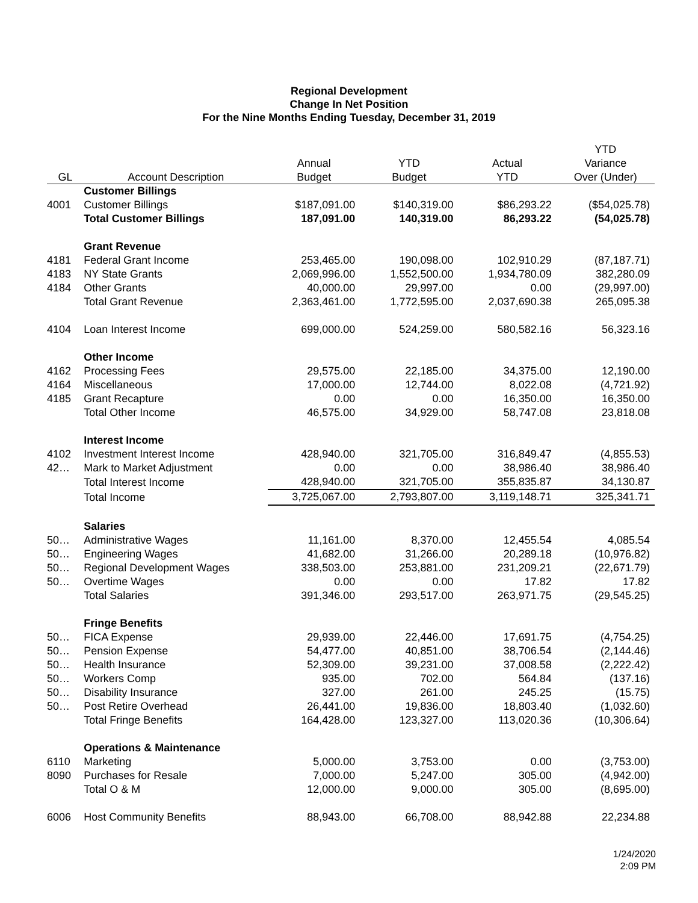Regional Development
Change In Net Position
For the Nine Months Ending Tuesday, December 31, 2019
| | | | | | YTD |
| --- | --- | --- | --- | --- | --- |
| | | Annual | YTD | Actual | Variance |
| GL | Account Description | Budget | Budget | YTD | Over (Under) |
| | Customer Billings | | | | |
| 4001 | Customer Billings | $187,091.00 | $140,319.00 | $86,293.22 | ($54,025.78) |
| | Total Customer Billings | 187,091.00 | 140,319.00 | 86,293.22 | (54,025.78) |
| | Grant Revenue | | | | |
| 4181 | Federal Grant Income | 253,465.00 | 190,098.00 | 102,910.29 | (87,187.71) |
| 4183 | NY State Grants | 2,069,996.00 | 1,552,500.00 | 1,934,780.09 | 382,280.09 |
| 4184 | Other Grants | 40,000.00 | 29,997.00 | 0.00 | (29,997.00) |
| | Total Grant Revenue | 2,363,461.00 | 1,772,595.00 | 2,037,690.38 | 265,095.38 |
| 4104 | Loan Interest Income | 699,000.00 | 524,259.00 | 580,582.16 | 56,323.16 |
| | Other Income | | | | |
| 4162 | Processing Fees | 29,575.00 | 22,185.00 | 34,375.00 | 12,190.00 |
| 4164 | Miscellaneous | 17,000.00 | 12,744.00 | 8,022.08 | (4,721.92) |
| 4185 | Grant Recapture | 0.00 | 0.00 | 16,350.00 | 16,350.00 |
| | Total Other Income | 46,575.00 | 34,929.00 | 58,747.08 | 23,818.08 |
| | Interest Income | | | | |
| 4102 | Investment Interest Income | 428,940.00 | 321,705.00 | 316,849.47 | (4,855.53) |
| 42… | Mark to Market Adjustment | 0.00 | 0.00 | 38,986.40 | 38,986.40 |
| | Total Interest Income | 428,940.00 | 321,705.00 | 355,835.87 | 34,130.87 |
| | Total Income | 3,725,067.00 | 2,793,807.00 | 3,119,148.71 | 325,341.71 |
| | Salaries | | | | |
| 50… | Administrative Wages | 11,161.00 | 8,370.00 | 12,455.54 | 4,085.54 |
| 50… | Engineering Wages | 41,682.00 | 31,266.00 | 20,289.18 | (10,976.82) |
| 50… | Regional Development Wages | 338,503.00 | 253,881.00 | 231,209.21 | (22,671.79) |
| 50… | Overtime Wages | 0.00 | 0.00 | 17.82 | 17.82 |
| | Total Salaries | 391,346.00 | 293,517.00 | 263,971.75 | (29,545.25) |
| | Fringe Benefits | | | | |
| 50… | FICA Expense | 29,939.00 | 22,446.00 | 17,691.75 | (4,754.25) |
| 50… | Pension Expense | 54,477.00 | 40,851.00 | 38,706.54 | (2,144.46) |
| 50… | Health Insurance | 52,309.00 | 39,231.00 | 37,008.58 | (2,222.42) |
| 50… | Workers Comp | 935.00 | 702.00 | 564.84 | (137.16) |
| 50… | Disability Insurance | 327.00 | 261.00 | 245.25 | (15.75) |
| 50… | Post Retire Overhead | 26,441.00 | 19,836.00 | 18,803.40 | (1,032.60) |
| | Total Fringe Benefits | 164,428.00 | 123,327.00 | 113,020.36 | (10,306.64) |
| | Operations & Maintenance | | | | |
| 6110 | Marketing | 5,000.00 | 3,753.00 | 0.00 | (3,753.00) |
| 8090 | Purchases for Resale | 7,000.00 | 5,247.00 | 305.00 | (4,942.00) |
| | Total O & M | 12,000.00 | 9,000.00 | 305.00 | (8,695.00) |
| 6006 | Host Community Benefits | 88,943.00 | 66,708.00 | 88,942.88 | 22,234.88 |
1/24/2020
2:09 PM